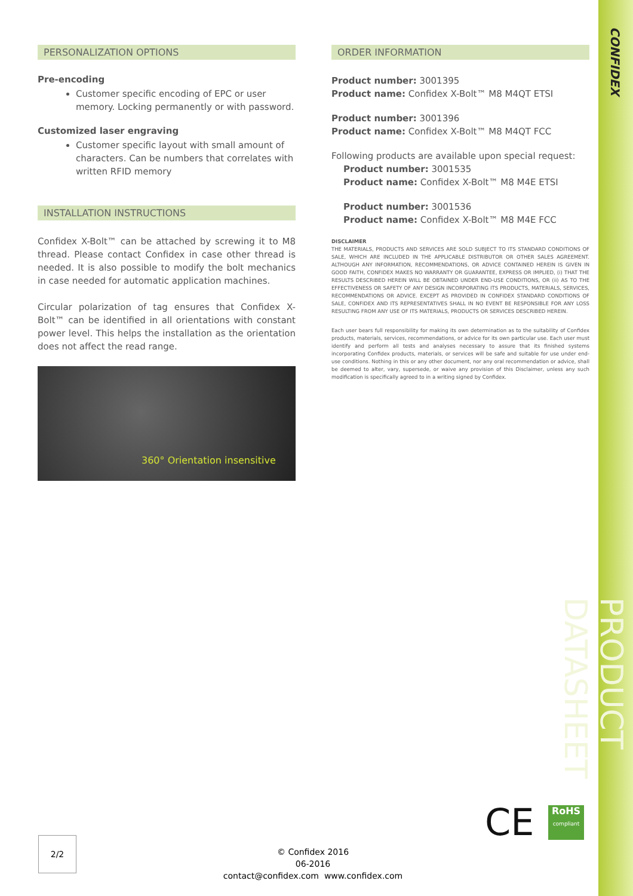CONFIDEX
PERSONALIZATION OPTIONS
Pre-encoding
Customer specific encoding of EPC or user memory. Locking permanently or with password.
Customized laser engraving
Customer specific layout with small amount of characters. Can be numbers that correlates with written RFID memory
INSTALLATION INSTRUCTIONS
Confidex X-Bolt™ can be attached by screwing it to M8 thread. Please contact Confidex in case other thread is needed. It is also possible to modify the bolt mechanics in case needed for automatic application machines.
Circular polarization of tag ensures that Confidex X-Bolt™ can be identified in all orientations with constant power level. This helps the installation as the orientation does not affect the read range.
360° Orientation insensitive
ORDER INFORMATION
Product number: 3001395
Product name: Confidex X-Bolt™ M8 M4QT ETSI
Product number: 3001396
Product name: Confidex X-Bolt™ M8 M4QT FCC
Following products are available upon special request:
Product number: 3001535
Product name: Confidex X-Bolt™ M8 M4E ETSI
Product number: 3001536
Product name: Confidex X-Bolt™ M8 M4E FCC
DISCLAIMER
THE MATERIALS, PRODUCTS AND SERVICES ARE SOLD SUBJECT TO ITS STANDARD CONDITIONS OF SALE, WHICH ARE INCLUDED IN THE APPLICABLE DISTRIBUTOR OR OTHER SALES AGREEMENT. ALTHOUGH ANY INFORMATION, RECOMMENDATIONS, OR ADVICE CONTAINED HEREIN IS GIVEN IN GOOD FAITH, CONFIDEX MAKES NO WARRANTY OR GUARANTEE, EXPRESS OR IMPLIED, (i) THAT THE RESULTS DESCRIBED HEREIN WILL BE OBTAINED UNDER END-USE CONDITIONS, OR (ii) AS TO THE EFFECTIVENESS OR SAFETY OF ANY DESIGN INCORPORATING ITS PRODUCTS, MATERIALS, SERVICES, RECOMMENDATIONS OR ADVICE. EXCEPT AS PROVIDED IN CONFIDEX STANDARD CONDITIONS OF SALE, CONFIDEX AND ITS REPRESENTATIVES SHALL IN NO EVENT BE RESPONSIBLE FOR ANY LOSS RESULTING FROM ANY USE OF ITS MATERIALS, PRODUCTS OR SERVICES DESCRIBED HEREIN.
Each user bears full responsibility for making its own determination as to the suitability of Confidex products, materials, services, recommendations, or advice for its own particular use. Each user must identify and perform all tests and analyses necessary to assure that its finished systems incorporating Confidex products, materials, or services will be safe and suitable for use under end-use conditions. Nothing in this or any other document, nor any oral recommendation or advice, shall be deemed to alter, vary, supersede, or waive any provision of this Disclaimer, unless any such modification is specifically agreed to in a writing signed by Confidex.
CE
RoHS
compliant
PRODUCT DATASHEET
2/2
© Confidex 2016
06-2016
contact@confidex.com www.confidex.com